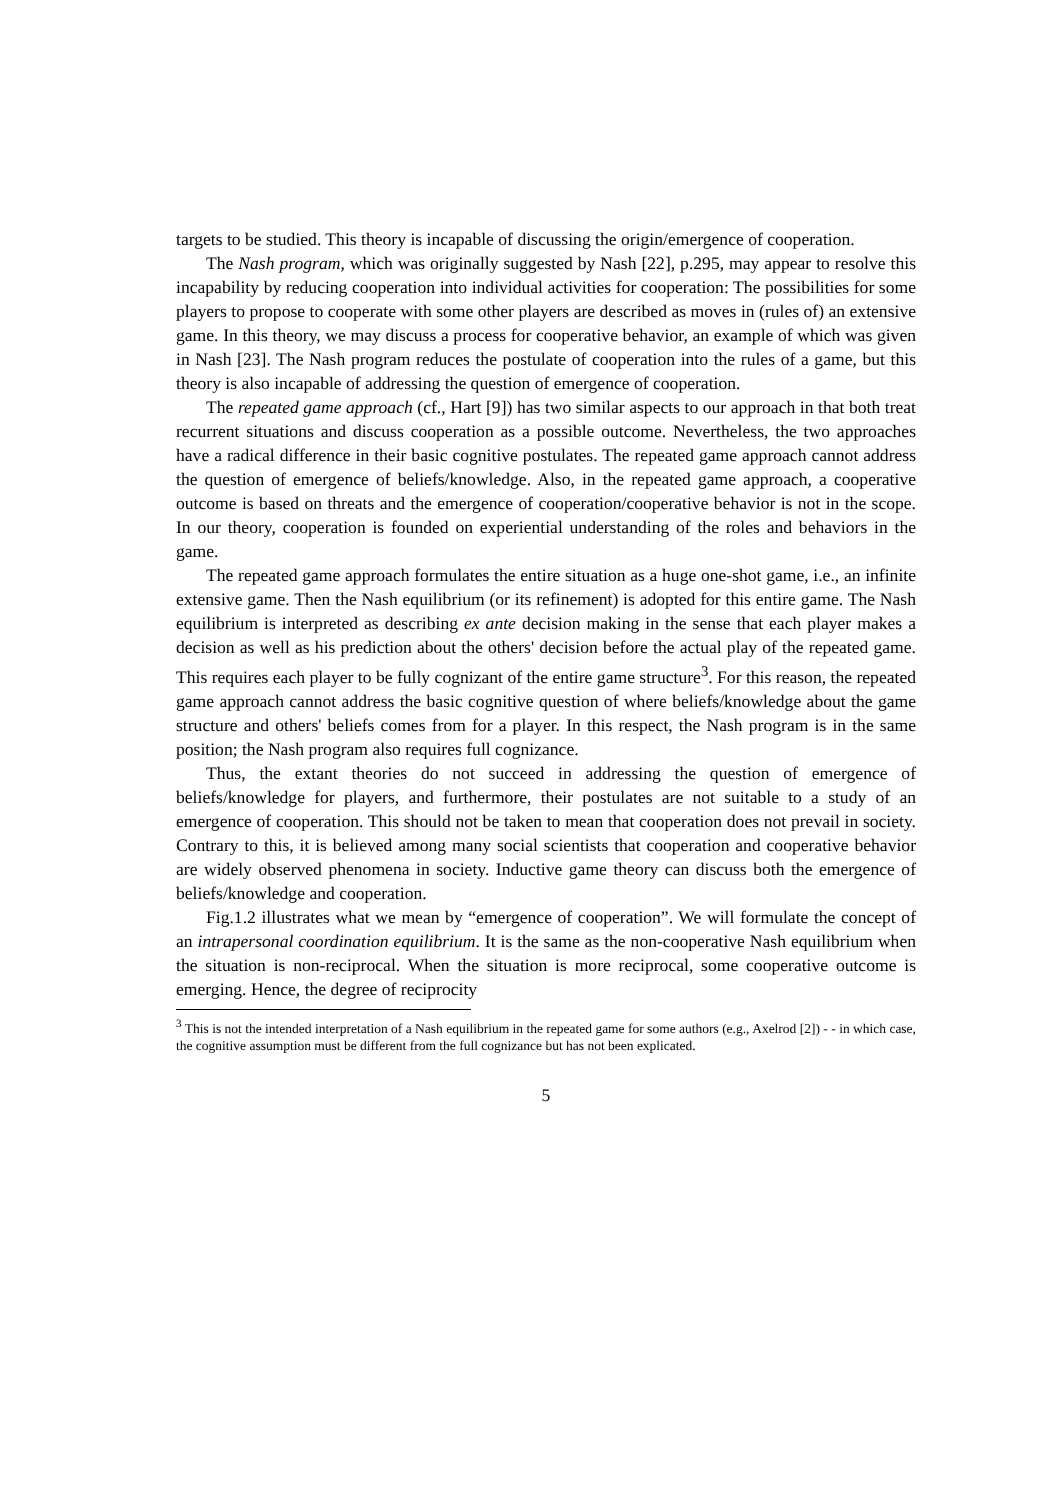targets to be studied. This theory is incapable of discussing the origin/emergence of cooperation.
The Nash program, which was originally suggested by Nash [22], p.295, may appear to resolve this incapability by reducing cooperation into individual activities for cooperation: The possibilities for some players to propose to cooperate with some other players are described as moves in (rules of) an extensive game. In this theory, we may discuss a process for cooperative behavior, an example of which was given in Nash [23]. The Nash program reduces the postulate of cooperation into the rules of a game, but this theory is also incapable of addressing the question of emergence of cooperation.
The repeated game approach (cf., Hart [9]) has two similar aspects to our approach in that both treat recurrent situations and discuss cooperation as a possible outcome. Nevertheless, the two approaches have a radical difference in their basic cognitive postulates. The repeated game approach cannot address the question of emergence of beliefs/knowledge. Also, in the repeated game approach, a cooperative outcome is based on threats and the emergence of cooperation/cooperative behavior is not in the scope. In our theory, cooperation is founded on experiential understanding of the roles and behaviors in the game.
The repeated game approach formulates the entire situation as a huge one-shot game, i.e., an infinite extensive game. Then the Nash equilibrium (or its refinement) is adopted for this entire game. The Nash equilibrium is interpreted as describing ex ante decision making in the sense that each player makes a decision as well as his prediction about the others' decision before the actual play of the repeated game. This requires each player to be fully cognizant of the entire game structure<sup>3</sup>. For this reason, the repeated game approach cannot address the basic cognitive question of where beliefs/knowledge about the game structure and others' beliefs comes from for a player. In this respect, the Nash program is in the same position; the Nash program also requires full cognizance.
Thus, the extant theories do not succeed in addressing the question of emergence of beliefs/knowledge for players, and furthermore, their postulates are not suitable to a study of an emergence of cooperation. This should not be taken to mean that cooperation does not prevail in society. Contrary to this, it is believed among many social scientists that cooperation and cooperative behavior are widely observed phenomena in society. Inductive game theory can discuss both the emergence of beliefs/knowledge and cooperation.
Fig.1.2 illustrates what we mean by “emergence of cooperation”. We will formulate the concept of an intrapersonal coordination equilibrium. It is the same as the non-cooperative Nash equilibrium when the situation is non-reciprocal. When the situation is more reciprocal, some cooperative outcome is emerging. Hence, the degree of reciprocity
<sup>3</sup> This is not the intended interpretation of a Nash equilibrium in the repeated game for some authors (e.g., Axelrod [2]) - - in which case, the cognitive assumption must be different from the full cognizance but has not been explicated.
5